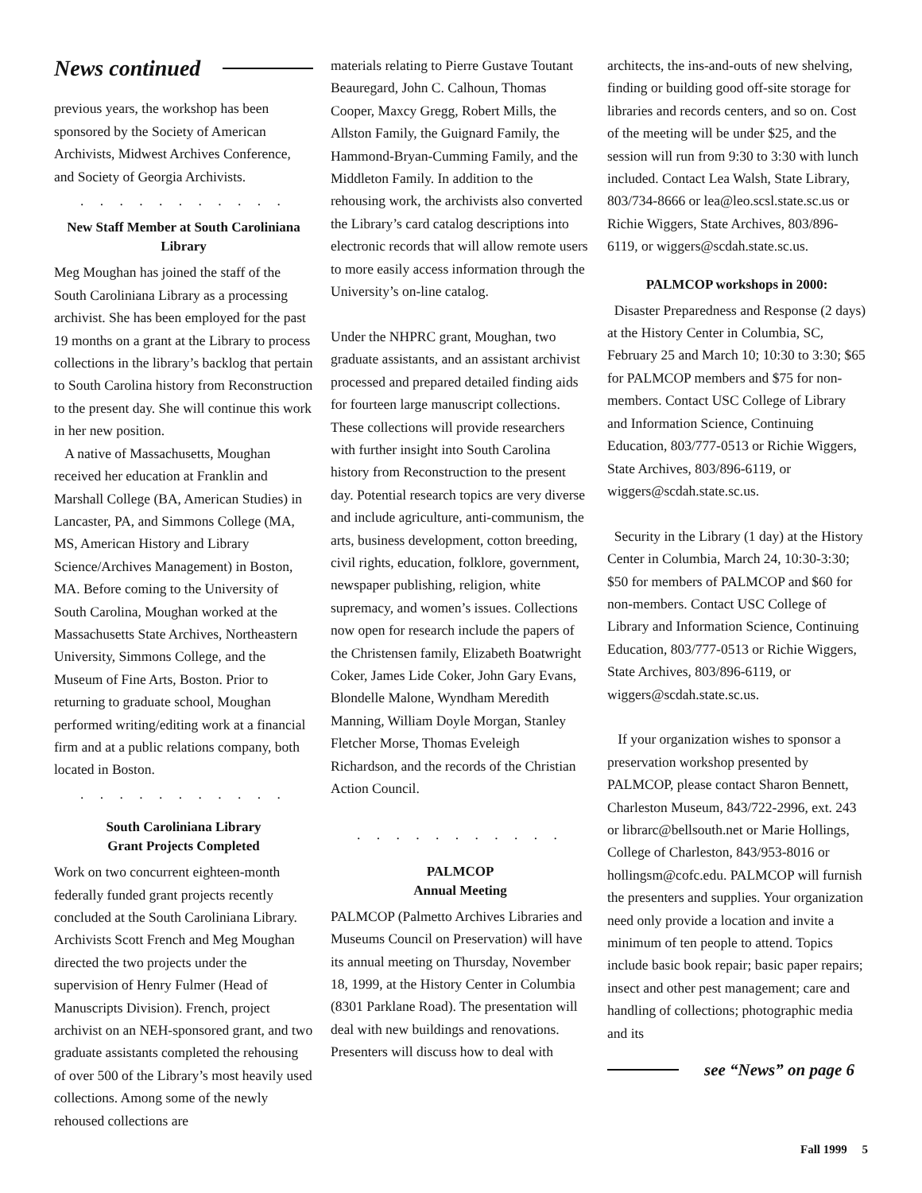News continued
previous years, the workshop has been sponsored by the Society of American Archivists, Midwest Archives Conference, and Society of Georgia Archivists.
. . . . . . . . . . .
New Staff Member at South Caroliniana Library
Meg Moughan has joined the staff of the South Caroliniana Library as a processing archivist. She has been employed for the past 19 months on a grant at the Library to process collections in the library’s backlog that pertain to South Carolina history from Reconstruction to the present day. She will continue this work in her new position.
A native of Massachusetts, Moughan received her education at Franklin and Marshall College (BA, American Studies) in Lancaster, PA, and Simmons College (MA, MS, American History and Library Science/Archives Management) in Boston, MA. Before coming to the University of South Carolina, Moughan worked at the Massachusetts State Archives, Northeastern University, Simmons College, and the Museum of Fine Arts, Boston. Prior to returning to graduate school, Moughan performed writing/editing work at a financial firm and at a public relations company, both located in Boston.
. . . . . . . . . . .
South Caroliniana Library
Grant Projects Completed
Work on two concurrent eighteen-month federally funded grant projects recently concluded at the South Caroliniana Library. Archivists Scott French and Meg Moughan directed the two projects under the supervision of Henry Fulmer (Head of Manuscripts Division). French, project archivist on an NEH-sponsored grant, and two graduate assistants completed the rehousing of over 500 of the Library’s most heavily used collections. Among some of the newly rehoused collections are
materials relating to Pierre Gustave Toutant Beauregard, John C. Calhoun, Thomas Cooper, Maxcy Gregg, Robert Mills, the Allston Family, the Guignard Family, the Hammond-Bryan-Cumming Family, and the Middleton Family. In addition to the rehousing work, the archivists also converted the Library’s card catalog descriptions into electronic records that will allow remote users to more easily access information through the University’s on-line catalog.
Under the NHPRC grant, Moughan, two graduate assistants, and an assistant archivist processed and prepared detailed finding aids for fourteen large manuscript collections. These collections will provide researchers with further insight into South Carolina history from Reconstruction to the present day. Potential research topics are very diverse and include agriculture, anti-communism, the arts, business development, cotton breeding, civil rights, education, folklore, government, newspaper publishing, religion, white supremacy, and women’s issues. Collections now open for research include the papers of the Christensen family, Elizabeth Boatwright Coker, James Lide Coker, John Gary Evans, Blondelle Malone, Wyndham Meredith Manning, William Doyle Morgan, Stanley Fletcher Morse, Thomas Eveleigh Richardson, and the records of the Christian Action Council.
. . . . . . . . . . .
PALMCOP
Annual Meeting
PALMCOP (Palmetto Archives Libraries and Museums Council on Preservation) will have its annual meeting on Thursday, November 18, 1999, at the History Center in Columbia (8301 Parklane Road). The presentation will deal with new buildings and renovations. Presenters will discuss how to deal with
architects, the ins-and-outs of new shelving, finding or building good off-site storage for libraries and records centers, and so on. Cost of the meeting will be under $25, and the session will run from 9:30 to 3:30 with lunch included. Contact Lea Walsh, State Library, 803/734-8666 or lea@leo.scsl.state.sc.us or Richie Wiggers, State Archives, 803/896-6119, or wiggers@scdah.state.sc.us.
PALMCOP workshops in 2000:
Disaster Preparedness and Response (2 days) at the History Center in Columbia, SC, February 25 and March 10; 10:30 to 3:30; $65 for PALMCOP members and $75 for non-members. Contact USC College of Library and Information Science, Continuing Education, 803/777-0513 or Richie Wiggers, State Archives, 803/896-6119, or wiggers@scdah.state.sc.us.
Security in the Library (1 day) at the History Center in Columbia, March 24, 10:30-3:30; $50 for members of PALMCOP and $60 for non-members. Contact USC College of Library and Information Science, Continuing Education, 803/777-0513 or Richie Wiggers, State Archives, 803/896-6119, or wiggers@scdah.state.sc.us.
If your organization wishes to sponsor a preservation workshop presented by PALMCOP, please contact Sharon Bennett, Charleston Museum, 843/722-2996, ext. 243 or librarc@bellsouth.net or Marie Hollings, College of Charleston, 843/953-8016 or hollingsm@cofc.edu. PALMCOP will furnish the presenters and supplies. Your organization need only provide a location and invite a minimum of ten people to attend. Topics include basic book repair; basic paper repairs; insect and other pest management; care and handling of collections; photographic media and its
see “News” on page 6
Fall 1999 5